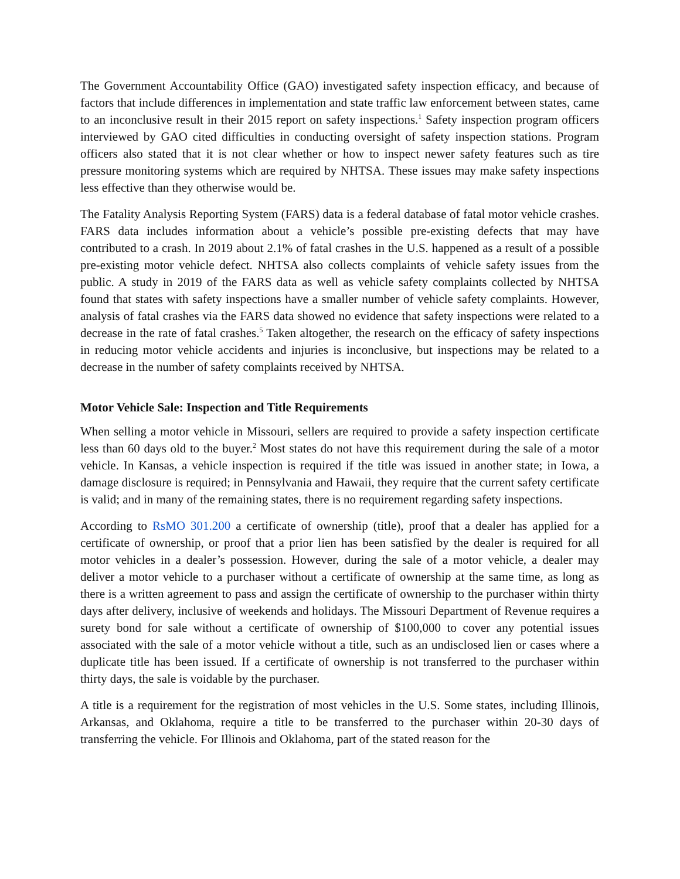The Government Accountability Office (GAO) investigated safety inspection efficacy, and because of factors that include differences in implementation and state traffic law enforcement between states, came to an inconclusive result in their 2015 report on safety inspections.<sup>1</sup> Safety inspection program officers interviewed by GAO cited difficulties in conducting oversight of safety inspection stations. Program officers also stated that it is not clear whether or how to inspect newer safety features such as tire pressure monitoring systems which are required by NHTSA. These issues may make safety inspections less effective than they otherwise would be.
The Fatality Analysis Reporting System (FARS) data is a federal database of fatal motor vehicle crashes. FARS data includes information about a vehicle’s possible pre-existing defects that may have contributed to a crash. In 2019 about 2.1% of fatal crashes in the U.S. happened as a result of a possible pre-existing motor vehicle defect. NHTSA also collects complaints of vehicle safety issues from the public. A study in 2019 of the FARS data as well as vehicle safety complaints collected by NHTSA found that states with safety inspections have a smaller number of vehicle safety complaints. However, analysis of fatal crashes via the FARS data showed no evidence that safety inspections were related to a decrease in the rate of fatal crashes.<sup>5</sup> Taken altogether, the research on the efficacy of safety inspections in reducing motor vehicle accidents and injuries is inconclusive, but inspections may be related to a decrease in the number of safety complaints received by NHTSA.
Motor Vehicle Sale: Inspection and Title Requirements
When selling a motor vehicle in Missouri, sellers are required to provide a safety inspection certificate less than 60 days old to the buyer.<sup>2</sup> Most states do not have this requirement during the sale of a motor vehicle. In Kansas, a vehicle inspection is required if the title was issued in another state; in Iowa, a damage disclosure is required; in Pennsylvania and Hawaii, they require that the current safety certificate is valid; and in many of the remaining states, there is no requirement regarding safety inspections.
According to RsMO 301.200 a certificate of ownership (title), proof that a dealer has applied for a certificate of ownership, or proof that a prior lien has been satisfied by the dealer is required for all motor vehicles in a dealer’s possession. However, during the sale of a motor vehicle, a dealer may deliver a motor vehicle to a purchaser without a certificate of ownership at the same time, as long as there is a written agreement to pass and assign the certificate of ownership to the purchaser within thirty days after delivery, inclusive of weekends and holidays. The Missouri Department of Revenue requires a surety bond for sale without a certificate of ownership of $100,000 to cover any potential issues associated with the sale of a motor vehicle without a title, such as an undisclosed lien or cases where a duplicate title has been issued. If a certificate of ownership is not transferred to the purchaser within thirty days, the sale is voidable by the purchaser.
A title is a requirement for the registration of most vehicles in the U.S. Some states, including Illinois, Arkansas, and Oklahoma, require a title to be transferred to the purchaser within 20-30 days of transferring the vehicle. For Illinois and Oklahoma, part of the stated reason for the